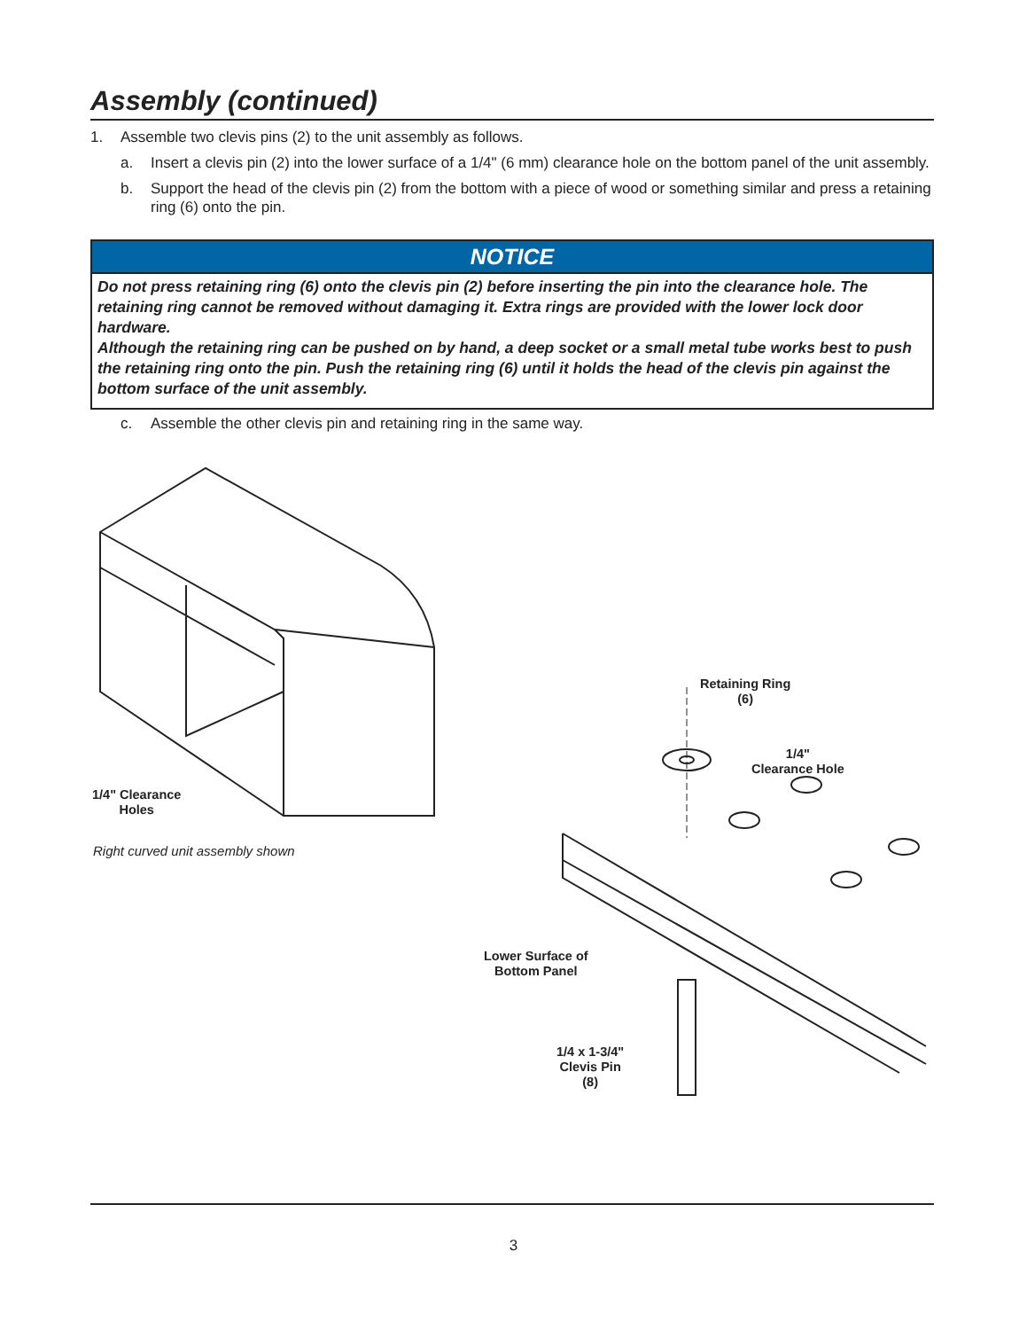Assembly (continued)
1. Assemble two clevis pins (2) to the unit assembly as follows.
a. Insert a clevis pin (2) into the lower surface of a 1/4" (6 mm) clearance hole on the bottom panel of the unit assembly.
b. Support the head of the clevis pin (2) from the bottom with a piece of wood or something similar and press a retaining ring (6) onto the pin.
NOTICE
Do not press retaining ring (6) onto the clevis pin (2) before inserting the pin into the clearance hole. The retaining ring cannot be removed without damaging it. Extra rings are provided with the lower lock door hardware.
Although the retaining ring can be pushed on by hand, a deep socket or a small metal tube works best to push the retaining ring onto the pin. Push the retaining ring (6) until it holds the head of the clevis pin against the bottom surface of the unit assembly.
c. Assemble the other clevis pin and retaining ring in the same way.
1/4" Clearance
Holes
Right curved unit assembly shown
Retaining Ring
(6)
1/4"
Clearance Hole
Lower Surface of
Bottom Panel
1/4 x 1-3/4"
Clevis Pin
(8)
3